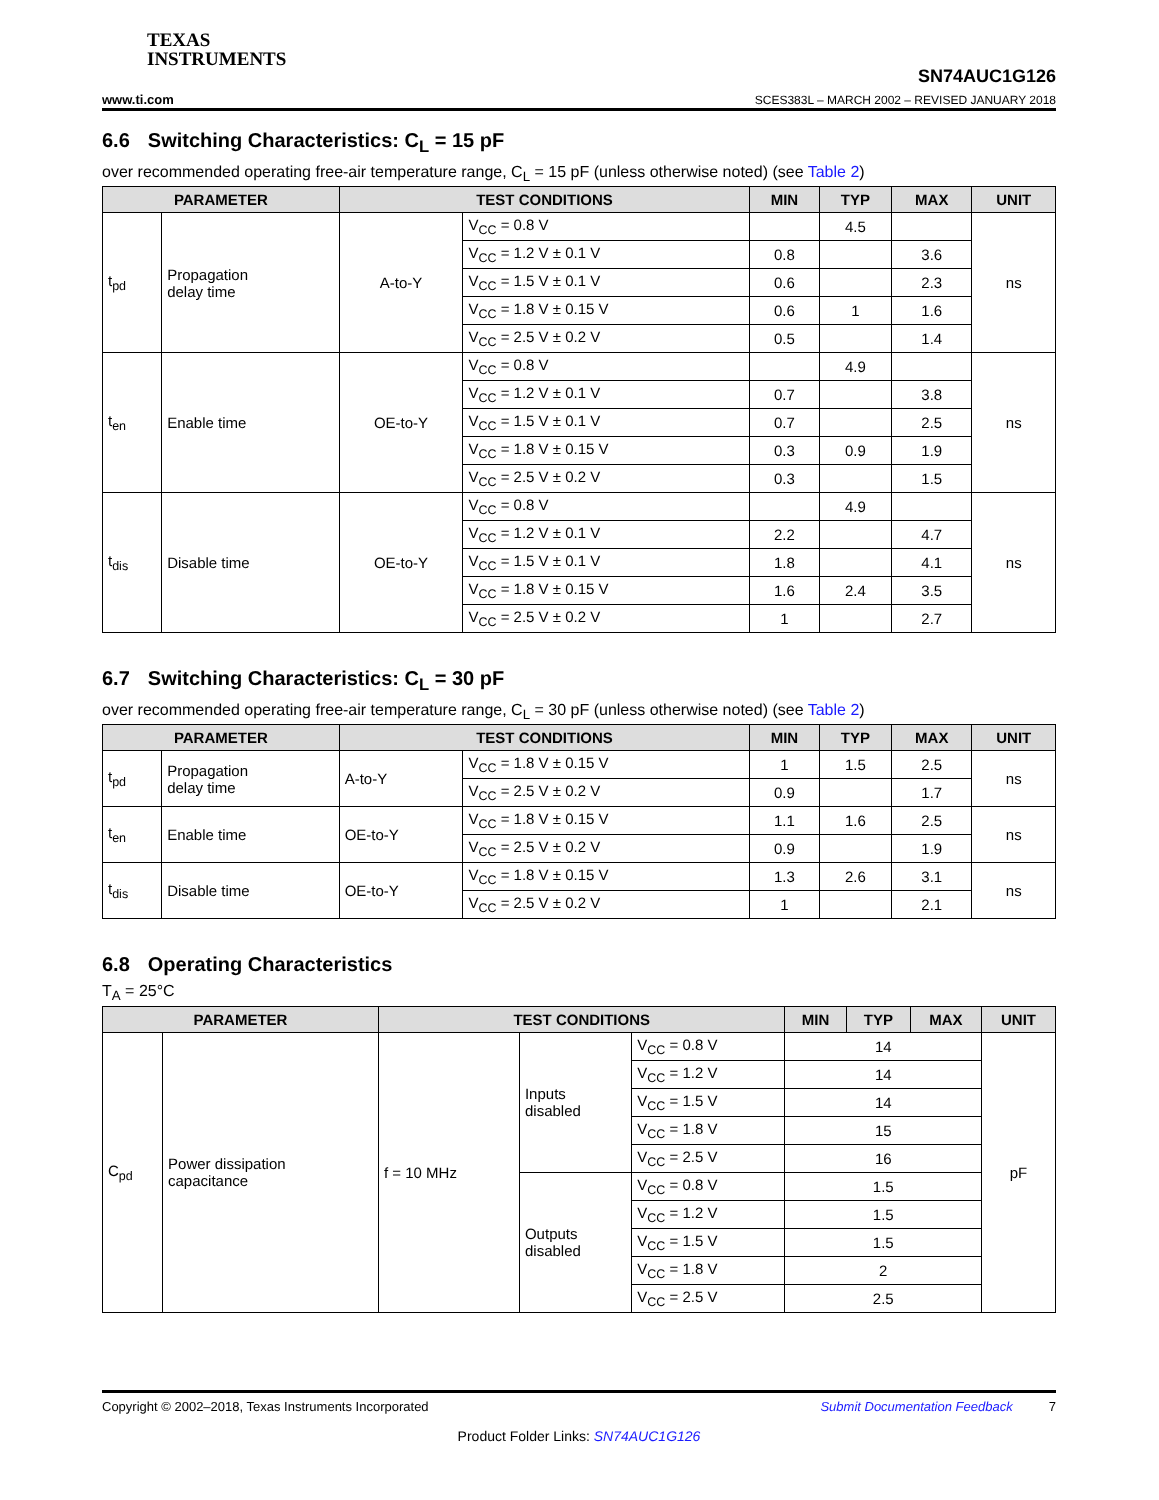TEXAS
INSTRUMENTS
www.ti.com
SN74AUC1G126
SCES383L – MARCH 2002 – REVISED JANUARY 2018
6.6 Switching Characteristics: C<sub>L</sub> = 15 pF
over recommended operating free-air temperature range, C<sub>L</sub> = 15 pF (unless otherwise noted) (see Table 2)
| PARAMETER | | TEST CONDITIONS | | MIN | TYP | MAX | UNIT |
| --- | --- | --- | --- | --- | --- | --- | --- |
| t<sub>pd</sub> | Propagation delay time | A-to-Y | V<sub>CC</sub> = 0.8 V | | 4.5 | | ns |
| | | | V<sub>CC</sub> = 1.2 V ± 0.1 V | 0.8 | | 3.6 | |
| | | | V<sub>CC</sub> = 1.5 V ± 0.1 V | 0.6 | | 2.3 | |
| | | | V<sub>CC</sub> = 1.8 V ± 0.15 V | 0.6 | 1 | 1.6 | |
| | | | V<sub>CC</sub> = 2.5 V ± 0.2 V | 0.5 | | 1.4 | |
| t<sub>en</sub> | Enable time | OE-to-Y | V<sub>CC</sub> = 0.8 V | | 4.9 | | ns |
| | | | V<sub>CC</sub> = 1.2 V ± 0.1 V | 0.7 | | 3.8 | |
| | | | V<sub>CC</sub> = 1.5 V ± 0.1 V | 0.7 | | 2.5 | |
| | | | V<sub>CC</sub> = 1.8 V ± 0.15 V | 0.3 | 0.9 | 1.9 | |
| | | | V<sub>CC</sub> = 2.5 V ± 0.2 V | 0.3 | | 1.5 | |
| t<sub>dis</sub> | Disable time | OE-to-Y | V<sub>CC</sub> = 0.8 V | | 4.9 | | ns |
| | | | V<sub>CC</sub> = 1.2 V ± 0.1 V | 2.2 | | 4.7 | |
| | | | V<sub>CC</sub> = 1.5 V ± 0.1 V | 1.8 | | 4.1 | |
| | | | V<sub>CC</sub> = 1.8 V ± 0.15 V | 1.6 | 2.4 | 3.5 | |
| | | | V<sub>CC</sub> = 2.5 V ± 0.2 V | 1 | | 2.7 | |
6.7 Switching Characteristics: C<sub>L</sub> = 30 pF
over recommended operating free-air temperature range, C<sub>L</sub> = 30 pF (unless otherwise noted) (see Table 2)
| PARAMETER | | TEST CONDITIONS | | MIN | TYP | MAX | UNIT |
| --- | --- | --- | --- | --- | --- | --- | --- |
| t<sub>pd</sub> | Propagation delay time | A-to-Y | V<sub>CC</sub> = 1.8 V ± 0.15 V | 1 | 1.5 | 2.5 | ns |
| | | | V<sub>CC</sub> = 2.5 V ± 0.2 V | 0.9 | | 1.7 | |
| t<sub>en</sub> | Enable time | OE-to-Y | V<sub>CC</sub> = 1.8 V ± 0.15 V | 1.1 | 1.6 | 2.5 | ns |
| | | | V<sub>CC</sub> = 2.5 V ± 0.2 V | 0.9 | | 1.9 | |
| t<sub>dis</sub> | Disable time | OE-to-Y | V<sub>CC</sub> = 1.8 V ± 0.15 V | 1.3 | 2.6 | 3.1 | ns |
| | | | V<sub>CC</sub> = 2.5 V ± 0.2 V | 1 | | 2.1 | |
6.8 Operating Characteristics
T<sub>A</sub> = 25°C
| PARAMETER | | TEST CONDITIONS | | | MIN | TYP | MAX | UNIT |
| --- | --- | --- | --- | --- | --- | --- | --- | --- |
| C<sub>pd</sub> | Power dissipation capacitance | f = 10 MHz | Inputs disabled | V<sub>CC</sub> = 0.8 V | 14 | | | pF |
| | | | | V<sub>CC</sub> = 1.2 V | 14 | | | |
| | | | | V<sub>CC</sub> = 1.5 V | 14 | | | |
| | | | | V<sub>CC</sub> = 1.8 V | 15 | | | |
| | | | | V<sub>CC</sub> = 2.5 V | 16 | | | |
| | | | Outputs disabled | V<sub>CC</sub> = 0.8 V | 1.5 | | | |
| | | | | V<sub>CC</sub> = 1.2 V | 1.5 | | | |
| | | | | V<sub>CC</sub> = 1.5 V | 1.5 | | | |
| | | | | V<sub>CC</sub> = 1.8 V | 2 | | | |
| | | | | V<sub>CC</sub> = 2.5 V | 2.5 | | | |
Copyright © 2002–2018, Texas Instruments Incorporated Submit Documentation Feedback 7
Product Folder Links: SN74AUC1G126